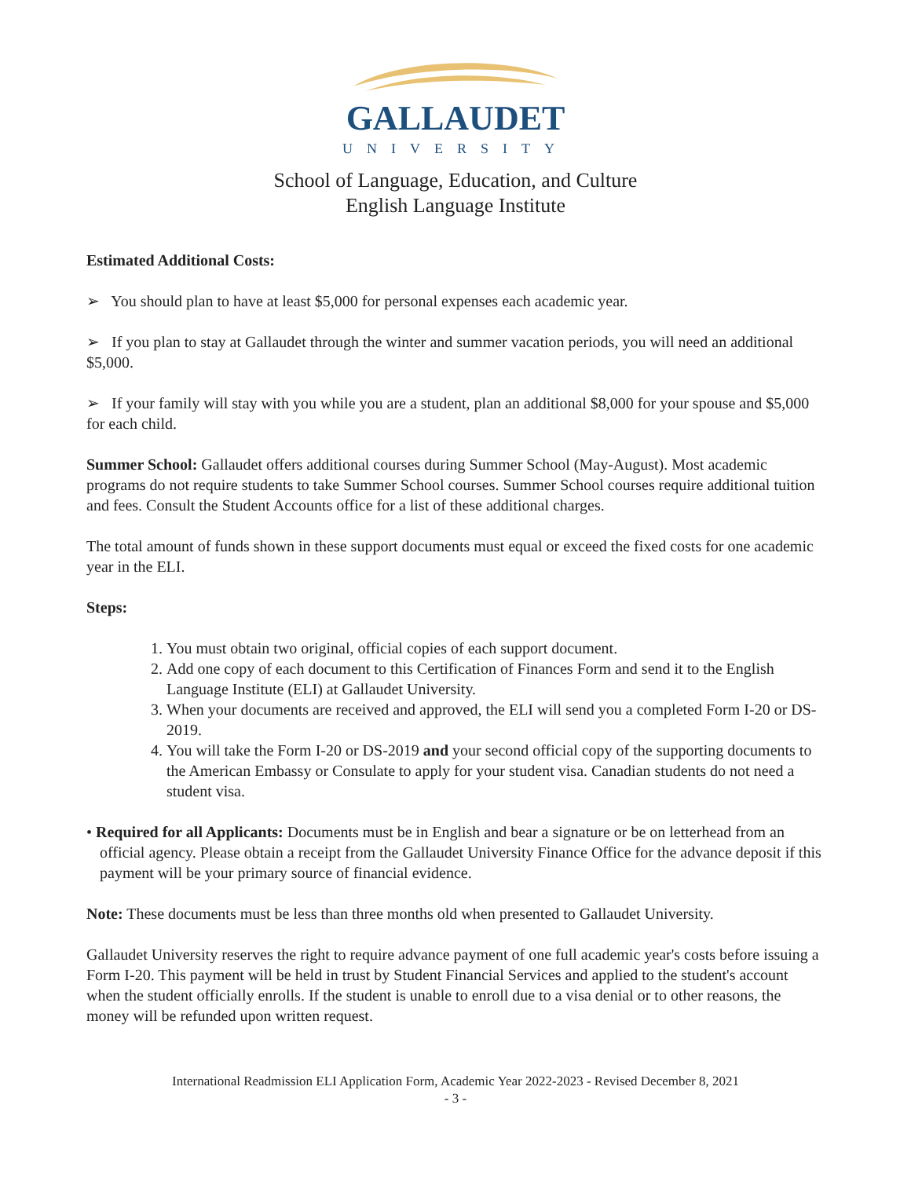GALLAUDET
UNIVERSITY
School of Language, Education, and Culture
English Language Institute
Estimated Additional Costs:
➢ You should plan to have at least $5,000 for personal expenses each academic year.
➢ If you plan to stay at Gallaudet through the winter and summer vacation periods, you will need an additional $5,000.
➢ If your family will stay with you while you are a student, plan an additional $8,000 for your spouse and $5,000 for each child.
Summer School: Gallaudet offers additional courses during Summer School (May-August). Most academic programs do not require students to take Summer School courses. Summer School courses require additional tuition and fees. Consult the Student Accounts office for a list of these additional charges.
The total amount of funds shown in these support documents must equal or exceed the fixed costs for one academic year in the ELI.
Steps:
1. You must obtain two original, official copies of each support document.
2. Add one copy of each document to this Certification of Finances Form and send it to the English Language Institute (ELI) at Gallaudet University.
3. When your documents are received and approved, the ELI will send you a completed Form I-20 or DS-2019.
4. You will take the Form I-20 or DS-2019 and your second official copy of the supporting documents to the American Embassy or Consulate to apply for your student visa. Canadian students do not need a student visa.
• Required for all Applicants: Documents must be in English and bear a signature or be on letterhead from an official agency. Please obtain a receipt from the Gallaudet University Finance Office for the advance deposit if this payment will be your primary source of financial evidence.
Note: These documents must be less than three months old when presented to Gallaudet University.
Gallaudet University reserves the right to require advance payment of one full academic year's costs before issuing a Form I-20. This payment will be held in trust by Student Financial Services and applied to the student's account when the student officially enrolls. If the student is unable to enroll due to a visa denial or to other reasons, the money will be refunded upon written request.
International Readmission ELI Application Form, Academic Year 2022-2023 - Revised December 8, 2021
- 3 -